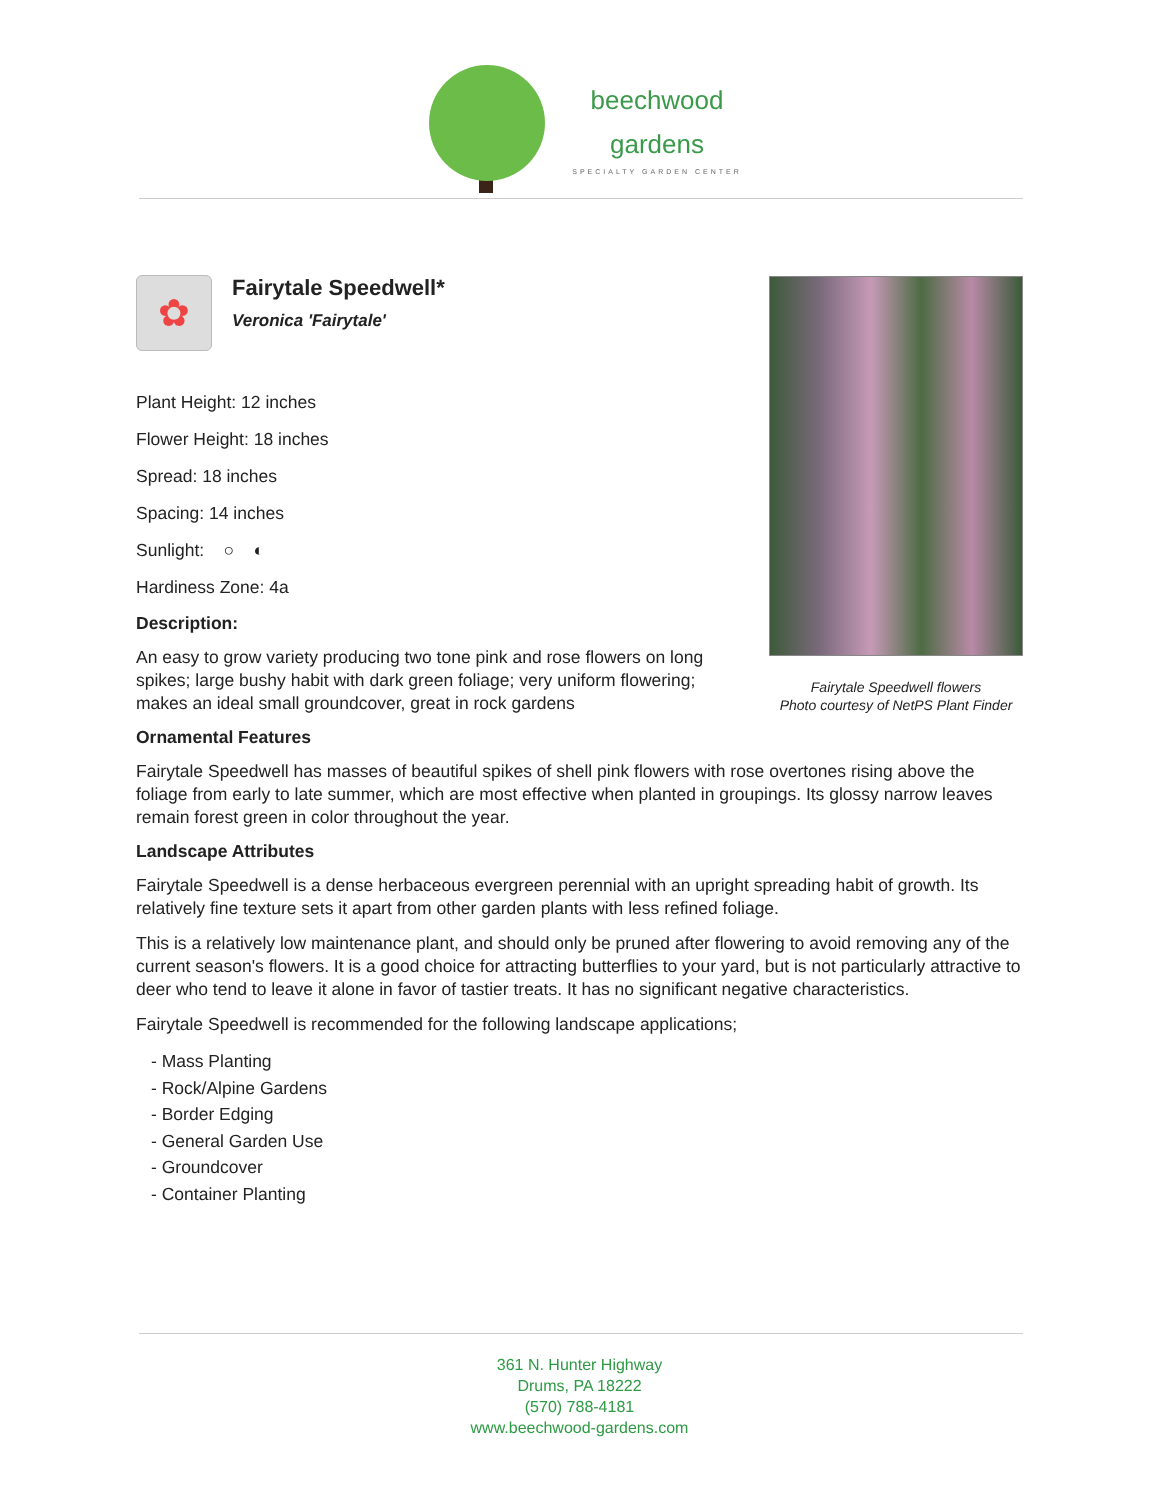beechwood
gardens
SPECIALTY GARDEN CENTER
Fairytale Speedwell flowers
Photo courtesy of NetPS Plant Finder
✿
Fairytale Speedwell*
Veronica 'Fairytale'
Plant Height: 12 inches
Flower Height: 18 inches
Spread: 18 inches
Spacing: 14 inches
Sunlight: ○ ◐
Hardiness Zone: 4a
Description:
An easy to grow variety producing two tone pink and rose flowers on long spikes; large bushy habit with dark green foliage; very uniform flowering; makes an ideal small groundcover, great in rock gardens
Ornamental Features
Fairytale Speedwell has masses of beautiful spikes of shell pink flowers with rose overtones rising above the foliage from early to late summer, which are most effective when planted in groupings. Its glossy narrow leaves remain forest green in color throughout the year.
Landscape Attributes
Fairytale Speedwell is a dense herbaceous evergreen perennial with an upright spreading habit of growth. Its relatively fine texture sets it apart from other garden plants with less refined foliage.
This is a relatively low maintenance plant, and should only be pruned after flowering to avoid removing any of the current season's flowers. It is a good choice for attracting butterflies to your yard, but is not particularly attractive to deer who tend to leave it alone in favor of tastier treats. It has no significant negative characteristics.
Fairytale Speedwell is recommended for the following landscape applications;
- Mass Planting
- Rock/Alpine Gardens
- Border Edging
- General Garden Use
- Groundcover
- Container Planting
361 N. Hunter Highway
Drums, PA 18222
(570) 788-4181
www.beechwood-gardens.com